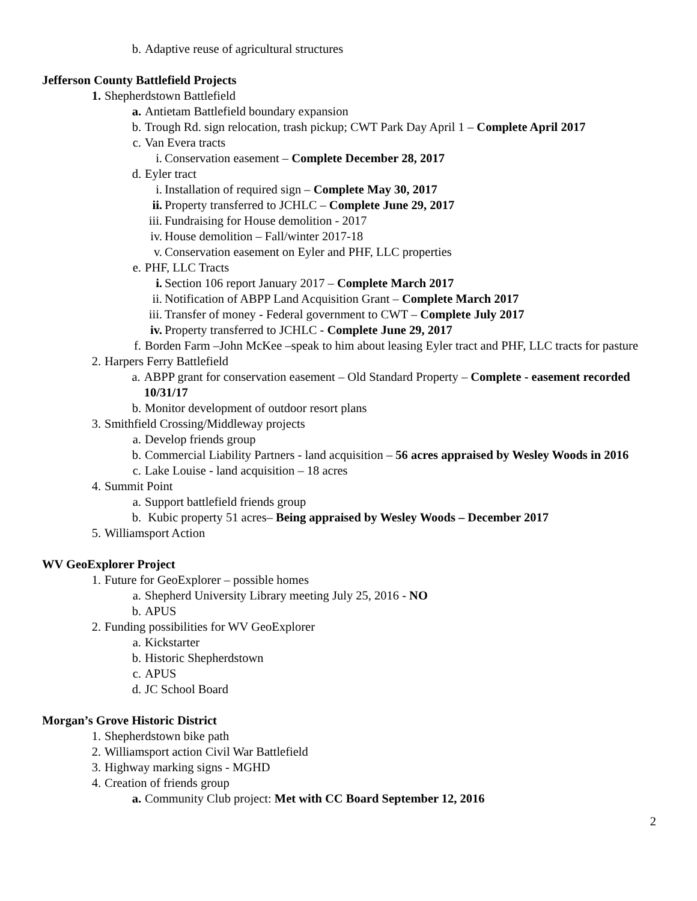b. Adaptive reuse of agricultural structures
Jefferson County Battlefield Projects
1. Shepherdstown Battlefield
a. Antietam Battlefield boundary expansion
b. Trough Rd. sign relocation, trash pickup; CWT Park Day April 1 – Complete April 2017
c. Van Evera tracts
i. Conservation easement – Complete December 28, 2017
d. Eyler tract
i. Installation of required sign – Complete May 30, 2017
ii. Property transferred to JCHLC – Complete June 29, 2017
iii. Fundraising for House demolition - 2017
iv. House demolition – Fall/winter 2017-18
v. Conservation easement on Eyler and PHF, LLC properties
e. PHF, LLC Tracts
i. Section 106 report January 2017 – Complete March 2017
ii. Notification of ABPP Land Acquisition Grant – Complete March 2017
iii. Transfer of money - Federal government to CWT – Complete July 2017
iv. Property transferred to JCHLC - Complete June 29, 2017
f. Borden Farm –John McKee –speak to him about leasing Eyler tract and PHF, LLC tracts for pasture
2. Harpers Ferry Battlefield
a. ABPP grant for conservation easement – Old Standard Property – Complete - easement recorded 10/31/17
b. Monitor development of outdoor resort plans
3. Smithfield Crossing/Middleway projects
a. Develop friends group
b. Commercial Liability Partners - land acquisition – 56 acres appraised by Wesley Woods in 2016
c. Lake Louise - land acquisition – 18 acres
4. Summit Point
a. Support battlefield friends group
b. Kubic property 51 acres– Being appraised by Wesley Woods – December 2017
5. Williamsport Action
WV GeoExplorer Project
1. Future for GeoExplorer – possible homes
a. Shepherd University Library meeting July 25, 2016 - NO
b. APUS
2. Funding possibilities for WV GeoExplorer
a. Kickstarter
b. Historic Shepherdstown
c. APUS
d. JC School Board
Morgan’s Grove Historic District
1. Shepherdstown bike path
2. Williamsport action Civil War Battlefield
3. Highway marking signs - MGHD
4. Creation of friends group
a. Community Club project: Met with CC Board September 12, 2016
2